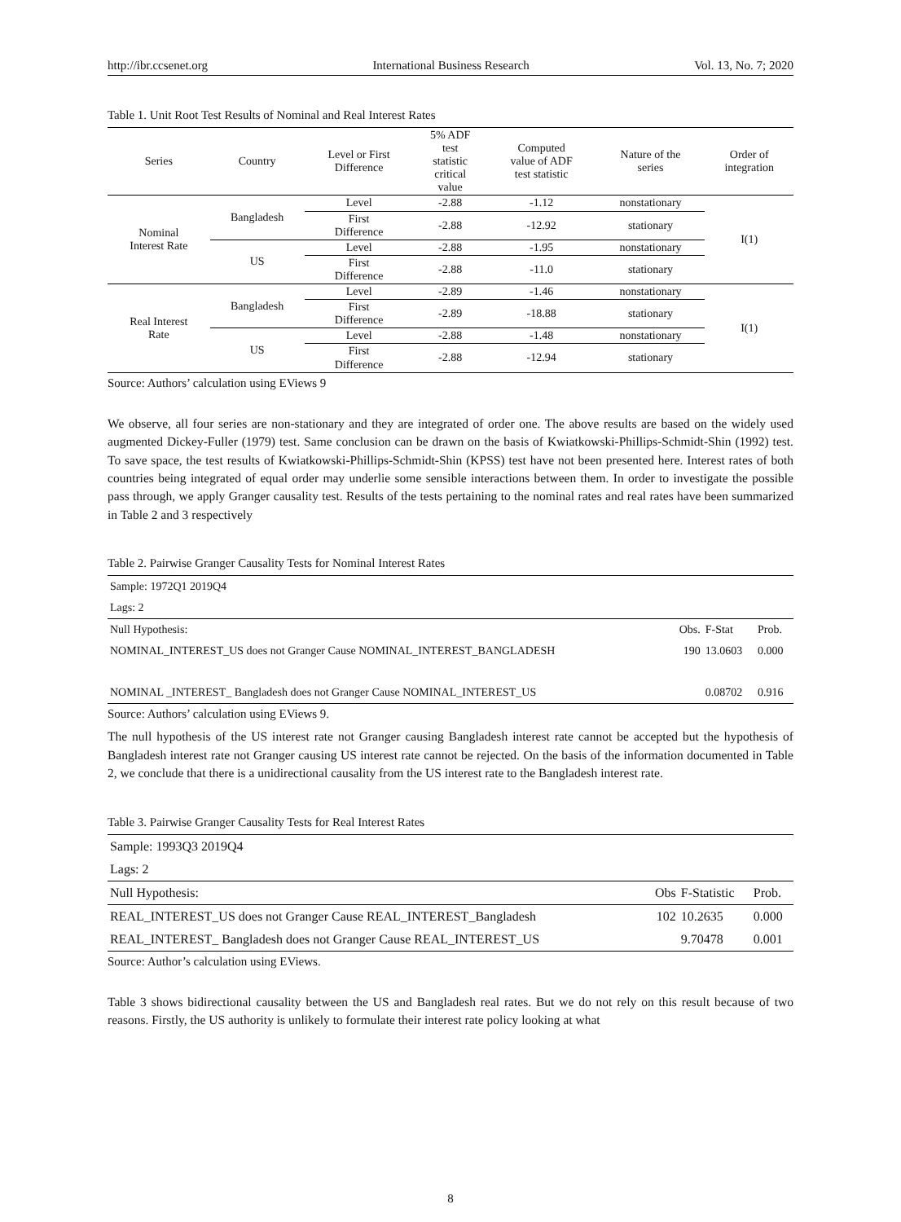http://ibr.ccsenet.org International Business Research Vol. 13, No. 7; 2020
Table 1. Unit Root Test Results of Nominal and Real Interest Rates
| Series | Country | Level or First Difference | 5% ADF test statistic critical value | Computed value of ADF test statistic | Nature of the series | Order of integration |
| --- | --- | --- | --- | --- | --- | --- |
| Nominal Interest Rate | Bangladesh | Level | -2.88 | -1.12 | nonstationary | I(1) |
| | | First Difference | -2.88 | -12.92 | stationary | |
| | US | Level | -2.88 | -1.95 | nonstationary | |
| | | First Difference | -2.88 | -11.0 | stationary | |
| Real Interest Rate | Bangladesh | Level | -2.89 | -1.46 | nonstationary | I(1) |
| | | First Difference | -2.89 | -18.88 | stationary | |
| | US | Level | -2.88 | -1.48 | nonstationary | |
| | | First Difference | -2.88 | -12.94 | stationary | |
Source: Authors’ calculation using EViews 9
We observe, all four series are non-stationary and they are integrated of order one. The above results are based on the widely used augmented Dickey-Fuller (1979) test. Same conclusion can be drawn on the basis of Kwiatkowski-Phillips-Schmidt-Shin (1992) test. To save space, the test results of Kwiatkowski-Phillips-Schmidt-Shin (KPSS) test have not been presented here. Interest rates of both countries being integrated of equal order may underlie some sensible interactions between them. In order to investigate the possible pass through, we apply Granger causality test. Results of the tests pertaining to the nominal rates and real rates have been summarized in Table 2 and 3 respectively
Table 2. Pairwise Granger Causality Tests for Nominal Interest Rates
| Sample: 1972Q1 2019Q4 | | | |
| Lags: 2 | | | |
| Null Hypothesis: | Obs. | F-Stat | Prob. |
| NOMINAL_INTEREST_US does not Granger Cause NOMINAL_INTEREST_BANGLADESH | 190 | 13.0603 | 0.000 |
| NOMINAL _INTEREST_ Bangladesh does not Granger Cause NOMINAL_INTEREST_US | | 0.08702 | 0.916 |
Source: Authors’ calculation using EViews 9.
The null hypothesis of the US interest rate not Granger causing Bangladesh interest rate cannot be accepted but the hypothesis of Bangladesh interest rate not Granger causing US interest rate cannot be rejected. On the basis of the information documented in Table 2, we conclude that there is a unidirectional causality from the US interest rate to the Bangladesh interest rate.
Table 3. Pairwise Granger Causality Tests for Real Interest Rates
| Sample: 1993Q3 2019Q4 | | | |
| Lags: 2 | | | |
| Null Hypothesis: | Obs | F-Statistic | Prob. |
| REAL_INTEREST_US does not Granger Cause REAL_INTEREST_Bangladesh | 102 | 10.2635 | 0.000 |
| REAL_INTEREST_ Bangladesh does not Granger Cause REAL_INTEREST_US | | 9.70478 | 0.001 |
Source: Author’s calculation using EViews.
Table 3 shows bidirectional causality between the US and Bangladesh real rates. But we do not rely on this result because of two reasons. Firstly, the US authority is unlikely to formulate their interest rate policy looking at what
8